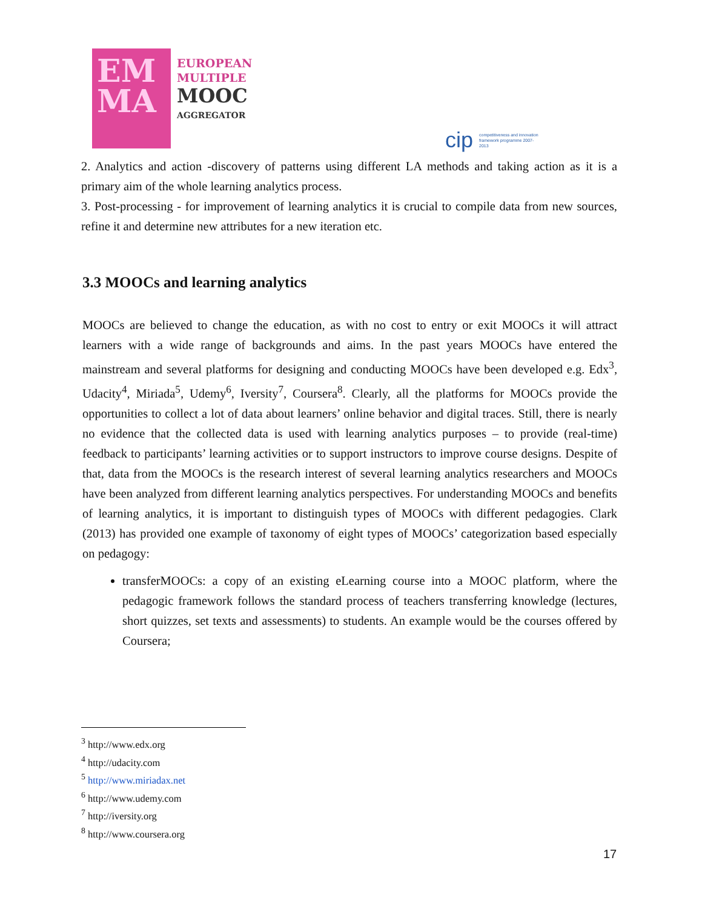EM
MA
EUROPEAN
MULTIPLE
MOOC
AGGREGATOR
cip competitiveness and innovation framework programme 2007-2013
2. Analytics and action -discovery of patterns using different LA methods and taking action as it is a primary aim of the whole learning analytics process.
3. Post-processing - for improvement of learning analytics it is crucial to compile data from new sources, refine it and determine new attributes for a new iteration etc.
3.3 MOOCs and learning analytics
MOOCs are believed to change the education, as with no cost to entry or exit MOOCs it will attract learners with a wide range of backgrounds and aims. In the past years MOOCs have entered the mainstream and several platforms for designing and conducting MOOCs have been developed e.g. Edx<sup>3</sup>, Udacity<sup>4</sup>, Miriada<sup>5</sup>, Udemy<sup>6</sup>, Iversity<sup>7</sup>, Coursera<sup>8</sup>. Clearly, all the platforms for MOOCs provide the opportunities to collect a lot of data about learners’ online behavior and digital traces. Still, there is nearly no evidence that the collected data is used with learning analytics purposes – to provide (real-time) feedback to participants’ learning activities or to support instructors to improve course designs. Despite of that, data from the MOOCs is the research interest of several learning analytics researchers and MOOCs have been analyzed from different learning analytics perspectives. For understanding MOOCs and benefits of learning analytics, it is important to distinguish types of MOOCs with different pedagogies. Clark (2013) has provided one example of taxonomy of eight types of MOOCs’ categorization based especially on pedagogy:
transferMOOCs: a copy of an existing eLearning course into a MOOC platform, where the pedagogic framework follows the standard process of teachers transferring knowledge (lectures, short quizzes, set texts and assessments) to students. An example would be the courses offered by Coursera;
<sup>3</sup> http://www.edx.org
<sup>4</sup> http://udacity.com
<sup>5</sup> http://www.miriadax.net
<sup>6</sup> http://www.udemy.com
<sup>7</sup> http://iversity.org
<sup>8</sup> http://www.coursera.org
17